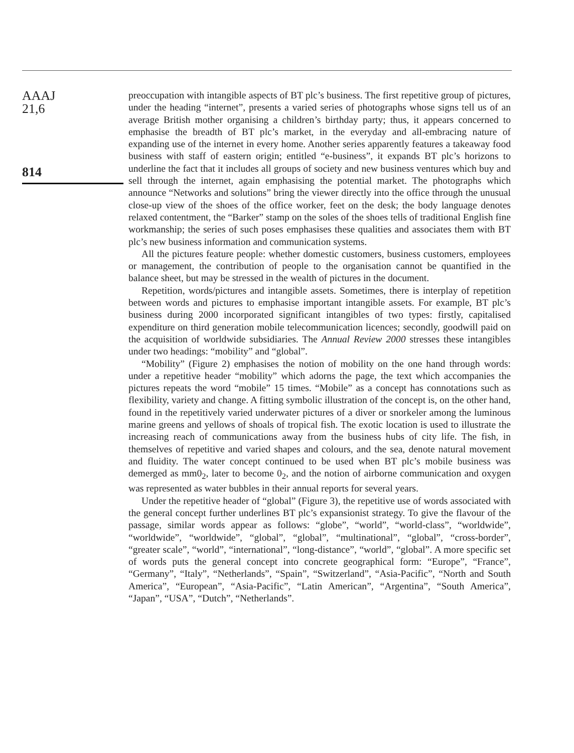AAAJ
21,6
814
preoccupation with intangible aspects of BT plc’s business. The first repetitive group of pictures, under the heading “internet”, presents a varied series of photographs whose signs tell us of an average British mother organising a children’s birthday party; thus, it appears concerned to emphasise the breadth of BT plc’s market, in the everyday and all-embracing nature of expanding use of the internet in every home. Another series apparently features a takeaway food business with staff of eastern origin; entitled “e-business”, it expands BT plc’s horizons to underline the fact that it includes all groups of society and new business ventures which buy and sell through the internet, again emphasising the potential market. The photographs which announce “Networks and solutions” bring the viewer directly into the office through the unusual close-up view of the shoes of the office worker, feet on the desk; the body language denotes relaxed contentment, the “Barker” stamp on the soles of the shoes tells of traditional English fine workmanship; the series of such poses emphasises these qualities and associates them with BT plc’s new business information and communication systems.
All the pictures feature people: whether domestic customers, business customers, employees or management, the contribution of people to the organisation cannot be quantified in the balance sheet, but may be stressed in the wealth of pictures in the document.
Repetition, words/pictures and intangible assets. Sometimes, there is interplay of repetition between words and pictures to emphasise important intangible assets. For example, BT plc’s business during 2000 incorporated significant intangibles of two types: firstly, capitalised expenditure on third generation mobile telecommunication licences; secondly, goodwill paid on the acquisition of worldwide subsidiaries. The Annual Review 2000 stresses these intangibles under two headings: “mobility” and “global”.
“Mobility” (Figure 2) emphasises the notion of mobility on the one hand through words: under a repetitive header “mobility” which adorns the page, the text which accompanies the pictures repeats the word “mobile” 15 times. “Mobile” as a concept has connotations such as flexibility, variety and change. A fitting symbolic illustration of the concept is, on the other hand, found in the repetitively varied underwater pictures of a diver or snorkeler among the luminous marine greens and yellows of shoals of tropical fish. The exotic location is used to illustrate the increasing reach of communications away from the business hubs of city life. The fish, in themselves of repetitive and varied shapes and colours, and the sea, denote natural movement and fluidity. The water concept continued to be used when BT plc’s mobile business was demerged as mm0<sub>2</sub>, later to become 0<sub>2</sub>, and the notion of airborne communication and oxygen was represented as water bubbles in their annual reports for several years.
Under the repetitive header of “global” (Figure 3), the repetitive use of words associated with the general concept further underlines BT plc’s expansionist strategy. To give the flavour of the passage, similar words appear as follows: “globe”, “world”, “world-class”, “worldwide”, “worldwide”, “worldwide”, “global”, “global”, “multinational”, “global”, “cross-border”, “greater scale”, “world”, “international”, “long-distance”, “world”, “global”. A more specific set of words puts the general concept into concrete geographical form: “Europe”, “France”, “Germany”, “Italy”, “Netherlands”, “Spain”, “Switzerland”, “Asia-Pacific”, “North and South America”, “European”, “Asia-Pacific”, “Latin American”, “Argentina”, “South America”, “Japan”, “USA”, “Dutch”, “Netherlands”.